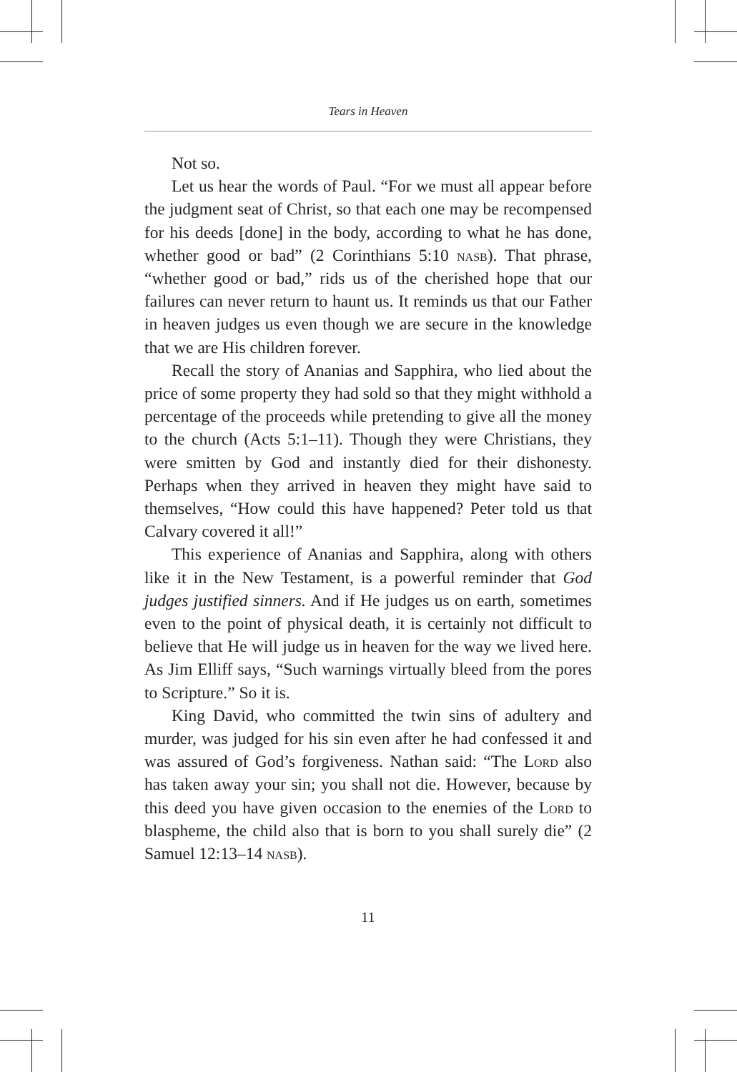Tears in Heaven
Not so.
Let us hear the words of Paul. “For we must all appear before the judgment seat of Christ, so that each one may be recompensed for his deeds [done] in the body, according to what he has done, whether good or bad” (2 Corinthians 5:10 nasb). That phrase, “whether good or bad,” rids us of the cherished hope that our failures can never return to haunt us. It reminds us that our Father in heaven judges us even though we are secure in the knowledge that we are His children forever.
Recall the story of Ananias and Sapphira, who lied about the price of some property they had sold so that they might withhold a percentage of the proceeds while pretending to give all the money to the church (Acts 5:1–11). Though they were Christians, they were smitten by God and instantly died for their dishonesty. Perhaps when they arrived in heaven they might have said to themselves, “How could this have happened? Peter told us that Calvary covered it all!”
This experience of Ananias and Sapphira, along with others like it in the New Testament, is a powerful reminder that God judges justified sinners. And if He judges us on earth, sometimes even to the point of physical death, it is certainly not difficult to believe that He will judge us in heaven for the way we lived here. As Jim Elliff says, “Such warnings virtually bleed from the pores to Scripture.” So it is.
King David, who committed the twin sins of adultery and murder, was judged for his sin even after he had confessed it and was assured of God’s forgiveness. Nathan said: “The Lord also has taken away your sin; you shall not die. However, because by this deed you have given occasion to the enemies of the Lord to blaspheme, the child also that is born to you shall surely die” (2 Samuel 12:13–14 nasb).
11